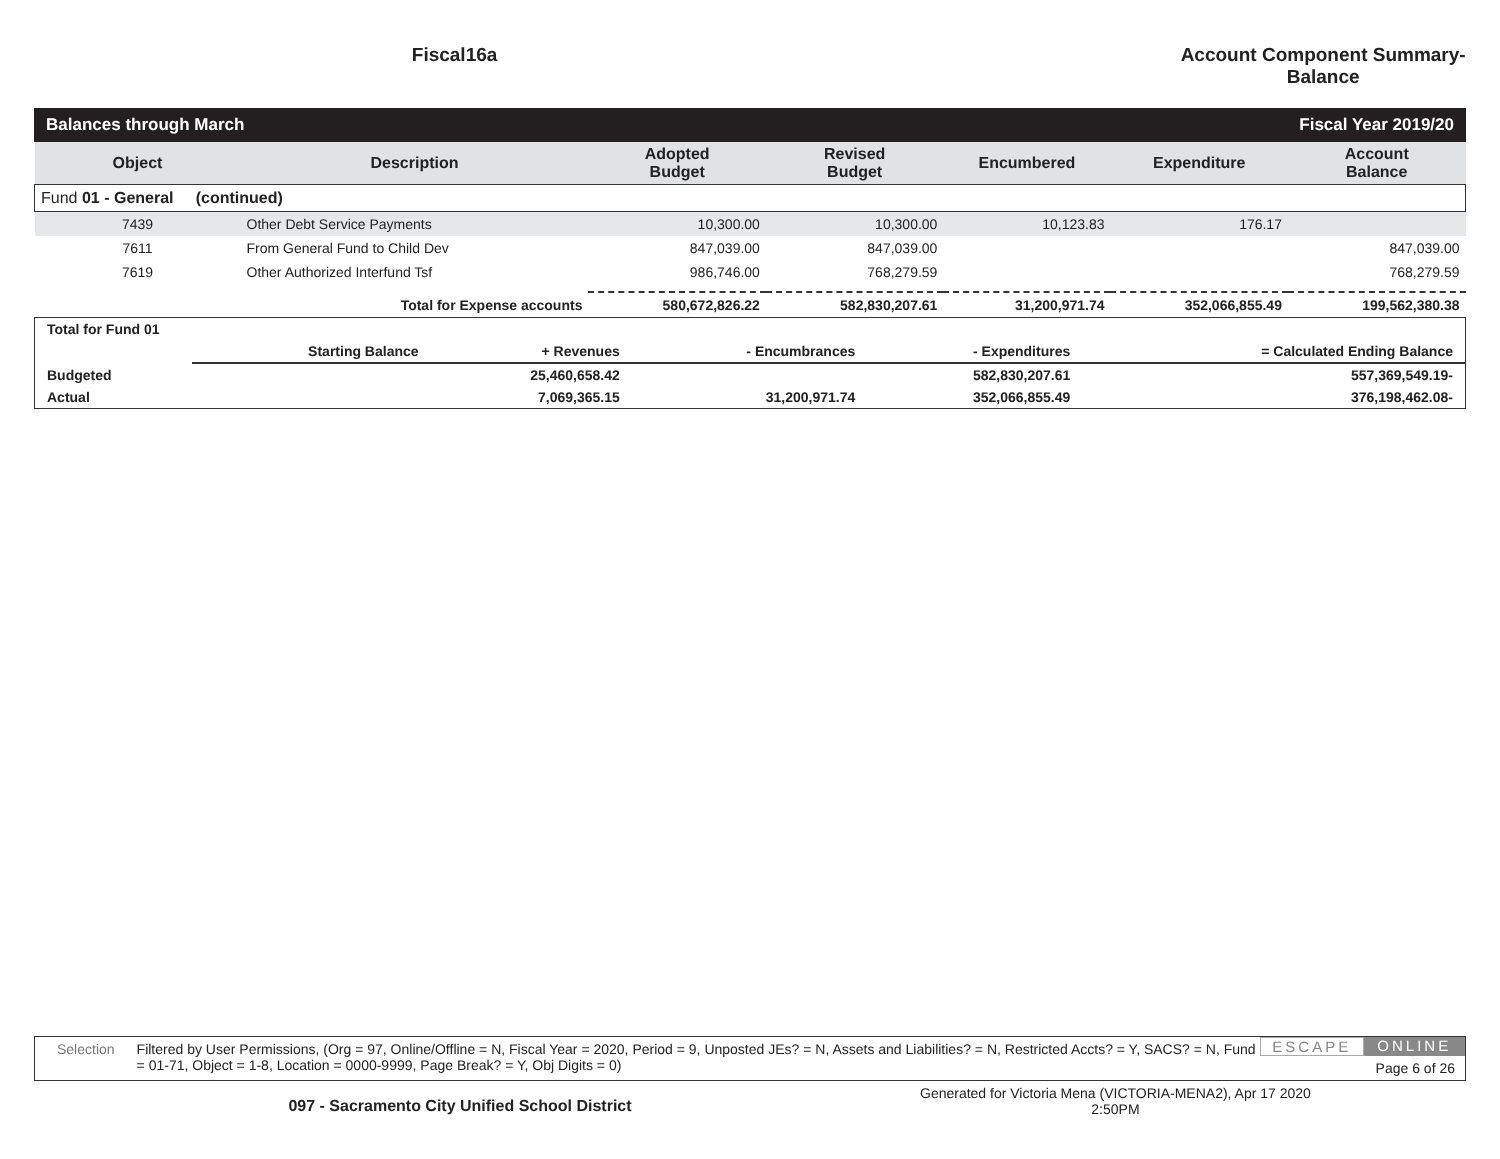Fiscal16a Account Component Summary-Balance
Balances through March Fiscal Year 2019/20
| Object | Description | Adopted Budget | Revised Budget | Encumbered | Expenditure | Account Balance |
| --- | --- | --- | --- | --- | --- | --- |
| Fund 01 - General (continued) | | | | | | |
| 7439 | Other Debt Service Payments | 10,300.00 | 10,300.00 | 10,123.83 | 176.17 | |
| 7611 | From General Fund to Child Dev | 847,039.00 | 847,039.00 | | | 847,039.00 |
| 7619 | Other Authorized Interfund Tsf | 986,746.00 | 768,279.59 | | | 768,279.59 |
| | Total for Expense accounts | 580,672,826.22 | 582,830,207.61 | 31,200,971.74 | 352,066,855.49 | 199,562,380.38 |
| Total for Fund 01 | | | | | |
| | Starting Balance | + Revenues | - Encumbrances | - Expenditures | = Calculated Ending Balance |
| Budgeted | | 25,460,658.42 | | 582,830,207.61 | 557,369,549.19- |
| Actual | | 7,069,365.15 | 31,200,971.74 | 352,066,855.49 | 376,198,462.08- |
Selection Filtered by User Permissions, (Org = 97, Online/Offline = N, Fiscal Year = 2020, Period = 9, Unposted JEs? = N, Assets and Liabilities? = N, Restricted Accts? = Y, SACS? = N, Fund = 01-71, Object = 1-8, Location = 0000-9999, Page Break? = Y, Obj Digits = 0)
ESCAPE ONLINE
Page 6 of 26
097 - Sacramento City Unified School District
Generated for Victoria Mena (VICTORIA-MENA2), Apr 17 2020
2:50PM